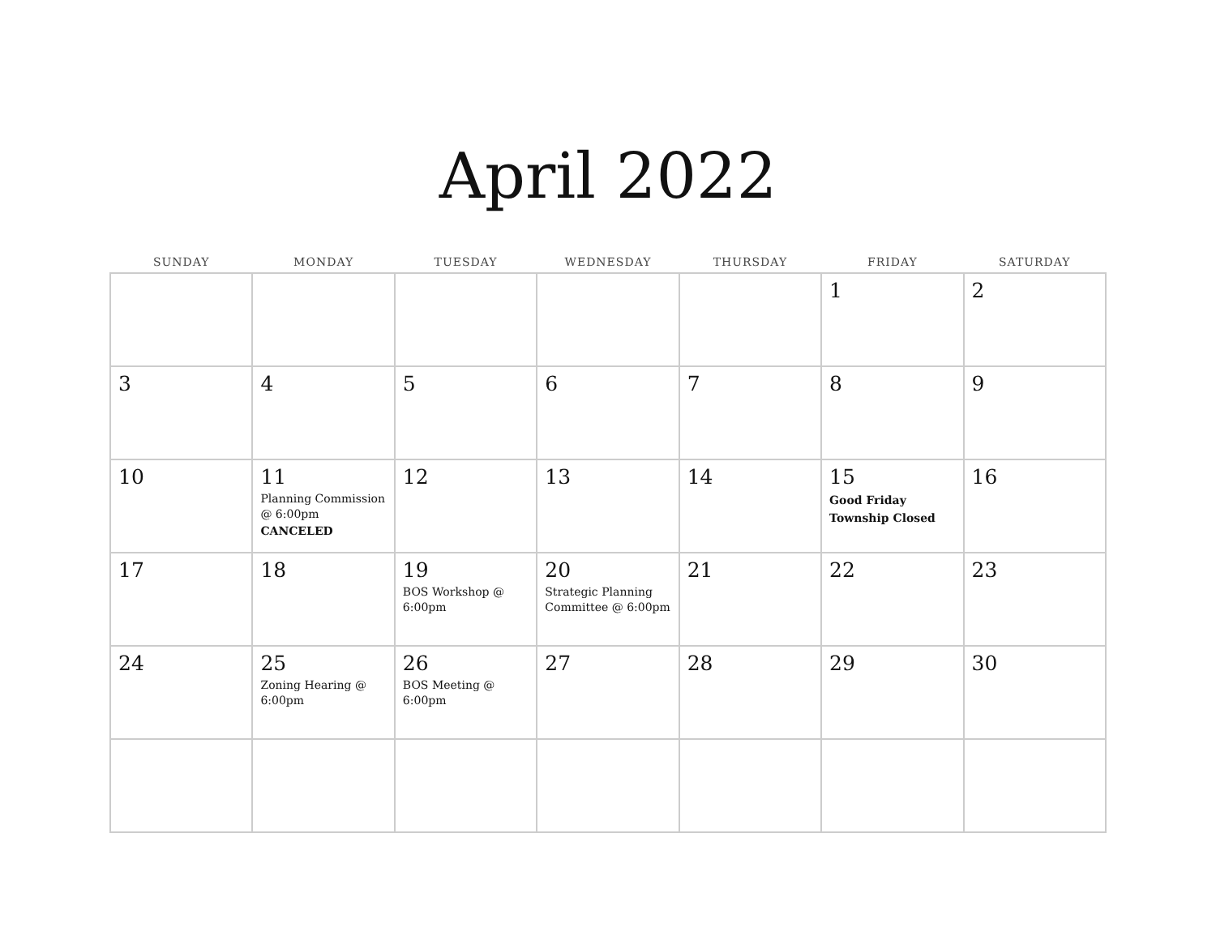April 2022
| SUNDAY | MONDAY | TUESDAY | WEDNESDAY | THURSDAY | FRIDAY | SATURDAY |
| --- | --- | --- | --- | --- | --- | --- |
| | | | | | 1 | 2 |
| 3 | 4 | 5 | 6 | 7 | 8 | 9 |
| 10 | 11 Planning Commission @ 6:00pm CANCELED | 12 | 13 | 14 | 15 Good Friday Township Closed | 16 |
| 17 | 18 | 19 BOS Workshop @ 6:00pm | 20 Strategic Planning Committee @ 6:00pm | 21 | 22 | 23 |
| 24 | 25 Zoning Hearing @ 6:00pm | 26 BOS Meeting @ 6:00pm | 27 | 28 | 29 | 30 |